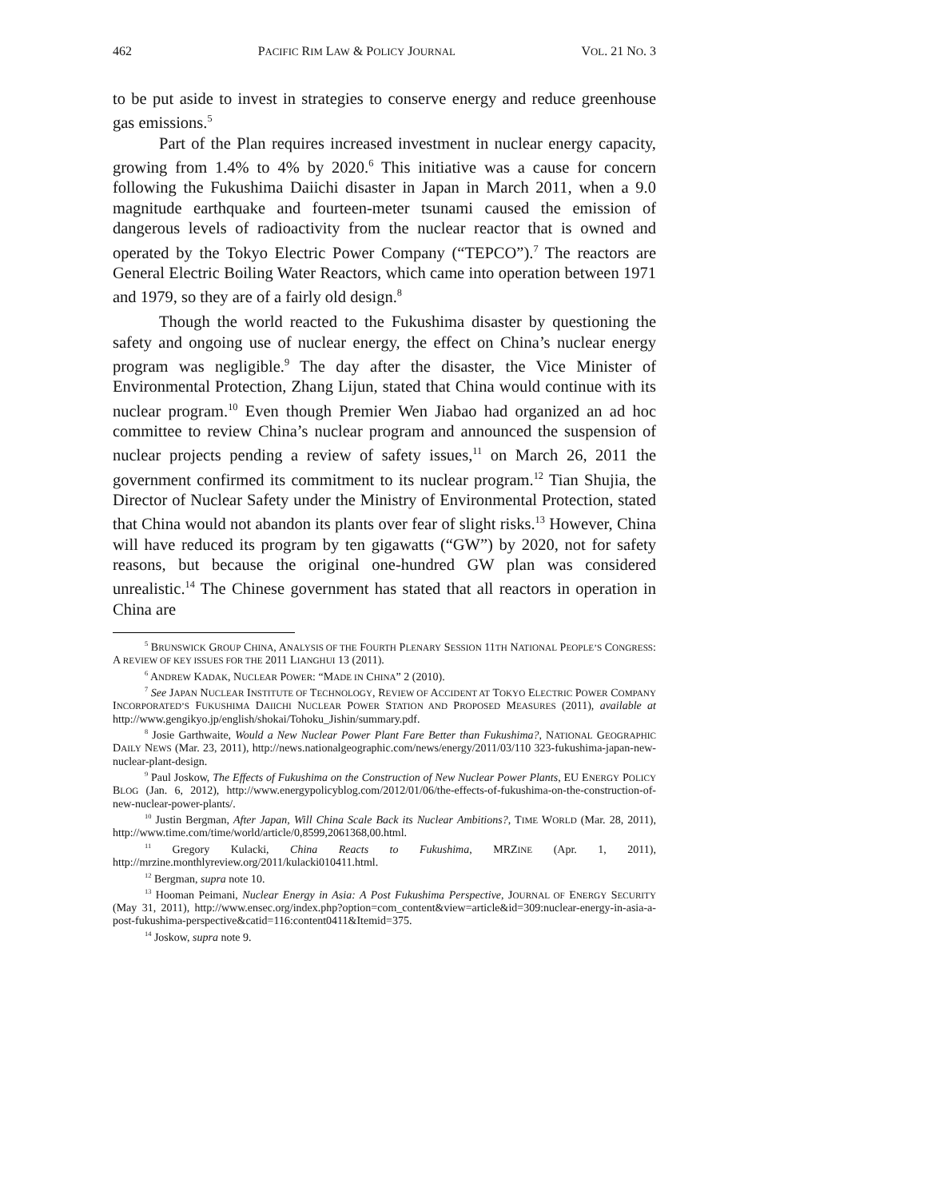462 PACIFIC RIM LAW & POLICY JOURNAL VOL. 21 NO. 3
to be put aside to invest in strategies to conserve energy and reduce greenhouse gas emissions.<sup>5</sup>
Part of the Plan requires increased investment in nuclear energy capacity, growing from 1.4% to 4% by 2020.<sup>6</sup> This initiative was a cause for concern following the Fukushima Daiichi disaster in Japan in March 2011, when a 9.0 magnitude earthquake and fourteen-meter tsunami caused the emission of dangerous levels of radioactivity from the nuclear reactor that is owned and operated by the Tokyo Electric Power Company (“TEPCO”).<sup>7</sup> The reactors are General Electric Boiling Water Reactors, which came into operation between 1971 and 1979, so they are of a fairly old design.<sup>8</sup>
Though the world reacted to the Fukushima disaster by questioning the safety and ongoing use of nuclear energy, the effect on China’s nuclear energy program was negligible.<sup>9</sup> The day after the disaster, the Vice Minister of Environmental Protection, Zhang Lijun, stated that China would continue with its nuclear program.<sup>10</sup> Even though Premier Wen Jiabao had organized an ad hoc committee to review China’s nuclear program and announced the suspension of nuclear projects pending a review of safety issues,<sup>11</sup> on March 26, 2011 the government confirmed its commitment to its nuclear program.<sup>12</sup> Tian Shujia, the Director of Nuclear Safety under the Ministry of Environmental Protection, stated that China would not abandon its plants over fear of slight risks.<sup>13</sup> However, China will have reduced its program by ten gigawatts (“GW”) by 2020, not for safety reasons, but because the original one-hundred GW plan was considered unrealistic.<sup>14</sup> The Chinese government has stated that all reactors in operation in China are
<sup>5</sup> BRUNSWICK GROUP CHINA, ANALYSIS OF THE FOURTH PLENARY SESSION 11TH NATIONAL PEOPLE’S CONGRESS: A REVIEW OF KEY ISSUES FOR THE 2011 LIANGHUI 13 (2011).
<sup>6</sup> ANDREW KADAK, NUCLEAR POWER: “MADE IN CHINA” 2 (2010).
<sup>7</sup> See JAPAN NUCLEAR INSTITUTE OF TECHNOLOGY, REVIEW OF ACCIDENT AT TOKYO ELECTRIC POWER COMPANY INCORPORATED’S FUKUSHIMA DAIICHI NUCLEAR POWER STATION AND PROPOSED MEASURES (2011), available at http://www.gengikyo.jp/english/shokai/Tohoku_Jishin/summary.pdf.
<sup>8</sup> Josie Garthwaite, Would a New Nuclear Power Plant Fare Better than Fukushima?, NATIONAL GEOGRAPHIC DAILY NEWS (Mar. 23, 2011), http://news.nationalgeographic.com/news/energy/2011/03/110 323-fukushima-japan-new-nuclear-plant-design.
<sup>9</sup> Paul Joskow, The Effects of Fukushima on the Construction of New Nuclear Power Plants, EU ENERGY POLICY BLOG (Jan. 6, 2012), http://www.energypolicyblog.com/2012/01/06/the-effects-of-fukushima-on-the-construction-of-new-nuclear-power-plants/.
<sup>10</sup> Justin Bergman, After Japan, Will China Scale Back its Nuclear Ambitions?, TIME WORLD (Mar. 28, 2011), http://www.time.com/time/world/article/0,8599,2061368,00.html.
<sup>11</sup> Gregory Kulacki, China Reacts to Fukushima, MRZINE (Apr. 1, 2011), http://mrzine.monthlyreview.org/2011/kulacki010411.html.
<sup>12</sup> Bergman, supra note 10.
<sup>13</sup> Hooman Peimani, Nuclear Energy in Asia: A Post Fukushima Perspective, JOURNAL OF ENERGY SECURITY (May 31, 2011), http://www.ensec.org/index.php?option=com_content&view=article&id=309:nuclear-energy-in-asia-a-post-fukushima-perspective&catid=116:content0411&Itemid=375.
<sup>14</sup> Joskow, supra note 9.